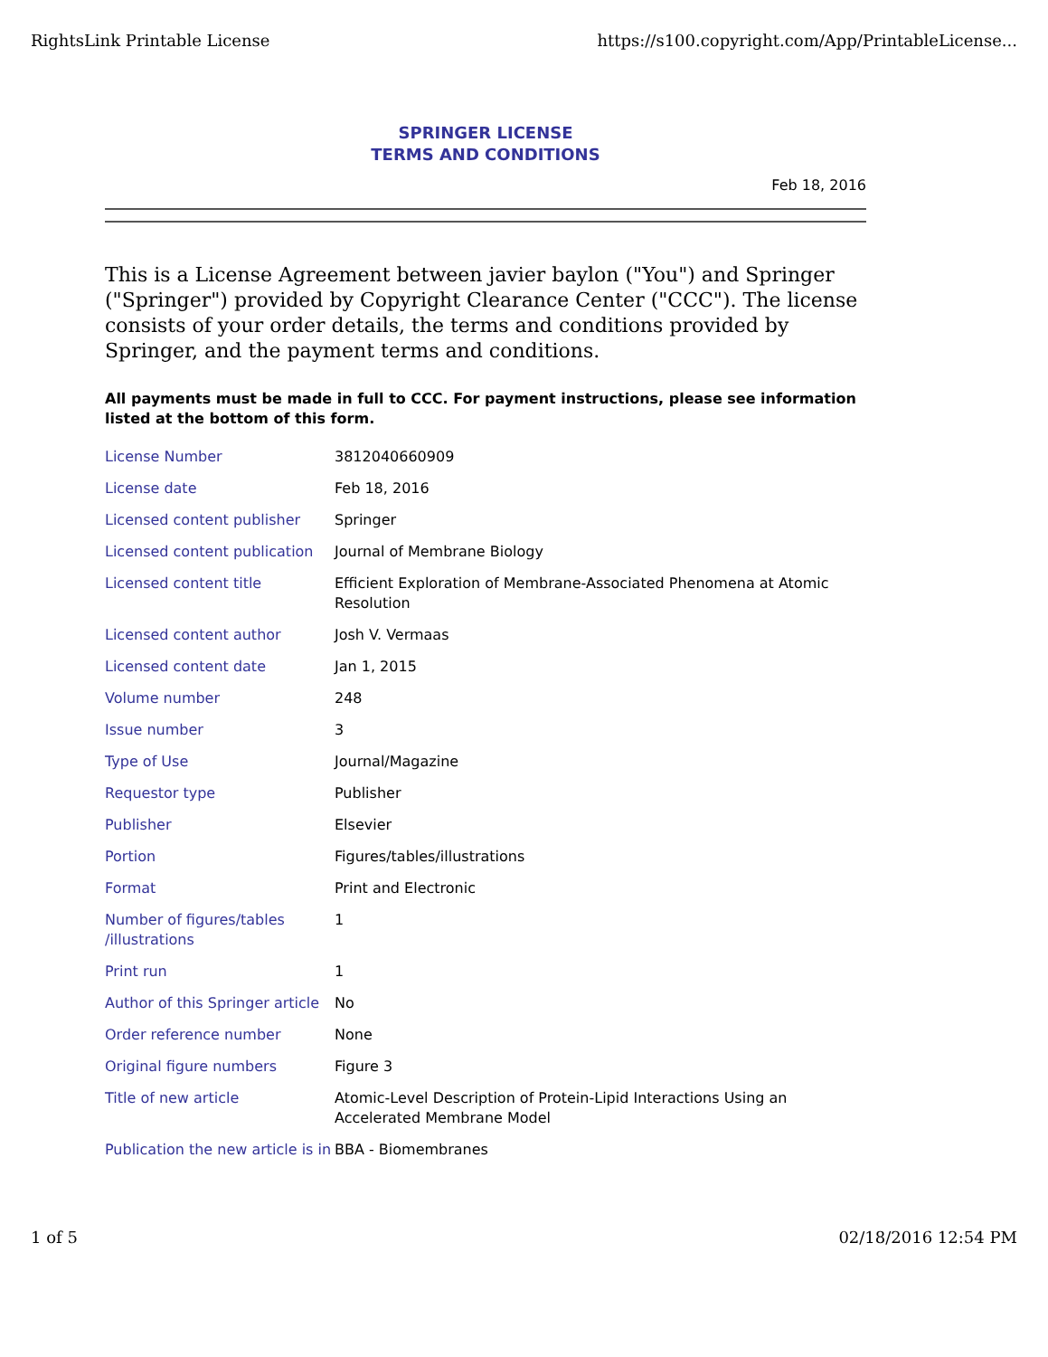RightsLink Printable License https://s100.copyright.com/App/PrintableLicense...
SPRINGER LICENSE
TERMS AND CONDITIONS
Feb 18, 2016
This is a License Agreement between javier baylon ("You") and Springer ("Springer") provided by Copyright Clearance Center ("CCC"). The license consists of your order details, the terms and conditions provided by Springer, and the payment terms and conditions.
All payments must be made in full to CCC. For payment instructions, please see information listed at the bottom of this form.
| License Number | 3812040660909 |
| License date | Feb 18, 2016 |
| Licensed content publisher | Springer |
| Licensed content publication | Journal of Membrane Biology |
| Licensed content title | Efficient Exploration of Membrane-Associated Phenomena at Atomic Resolution |
| Licensed content author | Josh V. Vermaas |
| Licensed content date | Jan 1, 2015 |
| Volume number | 248 |
| Issue number | 3 |
| Type of Use | Journal/Magazine |
| Requestor type | Publisher |
| Publisher | Elsevier |
| Portion | Figures/tables/illustrations |
| Format | Print and Electronic |
| Number of figures/tables /illustrations | 1 |
| Print run | 1 |
| Author of this Springer article | No |
| Order reference number | None |
| Original figure numbers | Figure 3 |
| Title of new article | Atomic-Level Description of Protein-Lipid Interactions Using an Accelerated Membrane Model |
| Publication the new article is in | BBA - Biomembranes |
1 of 5 02/18/2016 12:54 PM